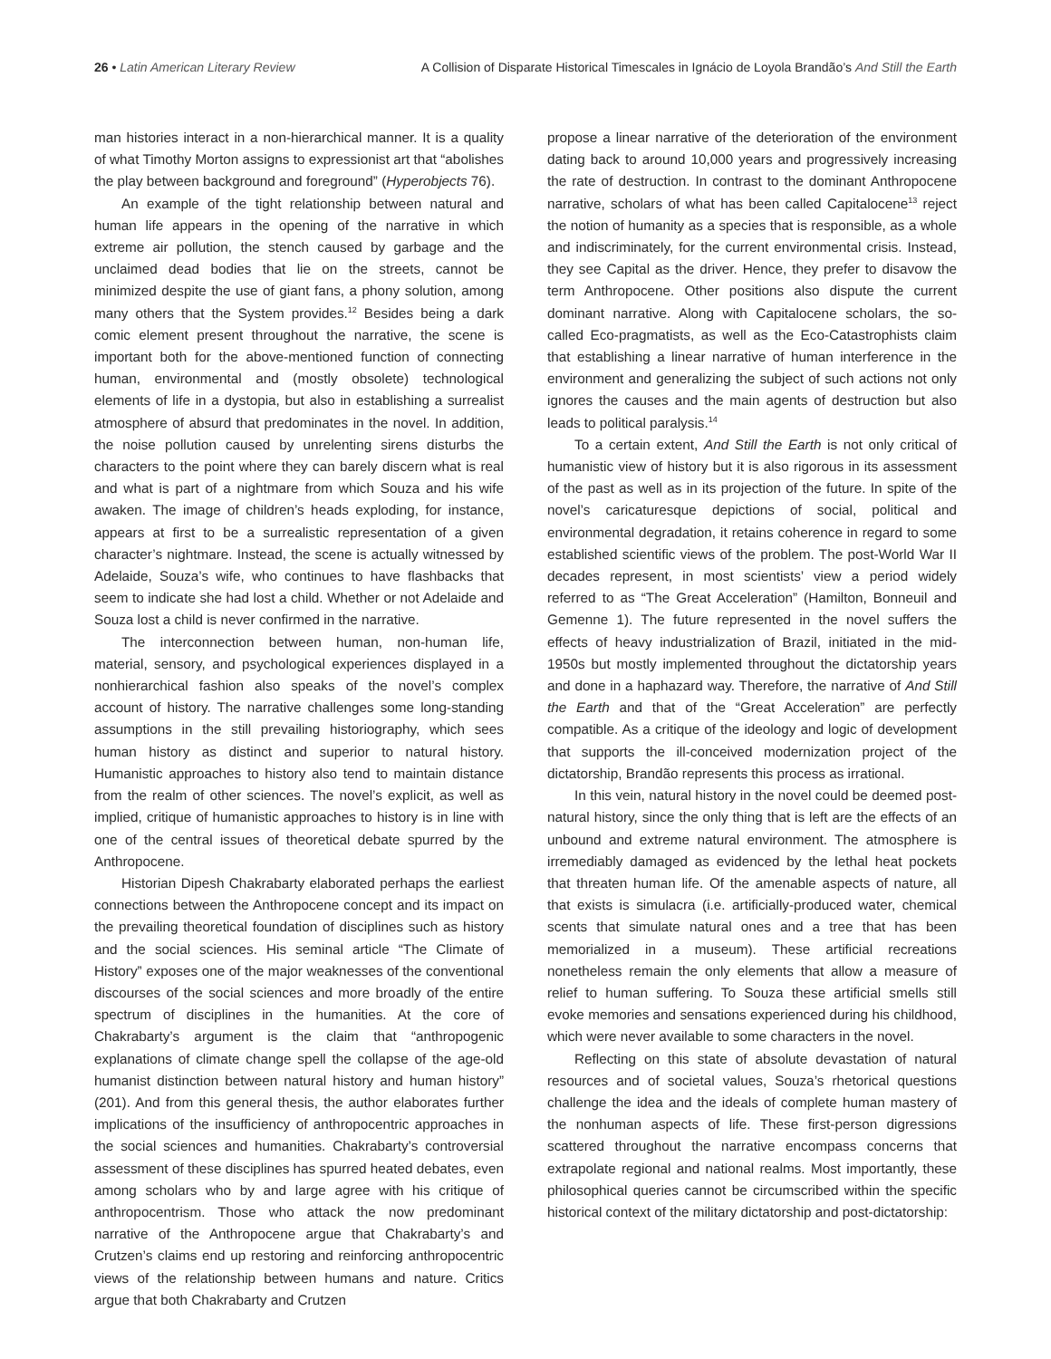26 • Latin American Literary Review A Collision of Disparate Historical Timescales in Ignácio de Loyola Brandão’s And Still the Earth
man histories interact in a non-hierarchical manner. It is a quality of what Timothy Morton assigns to expressionist art that “abolishes the play between background and foreground” (Hyperobjects 76).
An example of the tight relationship between natural and human life appears in the opening of the narrative in which extreme air pollution, the stench caused by garbage and the unclaimed dead bodies that lie on the streets, cannot be minimized despite the use of giant fans, a phony solution, among many others that the System provides.<sup>12</sup> Besides being a dark comic element present throughout the narrative, the scene is important both for the above-mentioned function of connecting human, environmental and (mostly obsolete) technological elements of life in a dystopia, but also in establishing a surrealist atmosphere of absurd that predominates in the novel. In addition, the noise pollution caused by unrelenting sirens disturbs the characters to the point where they can barely discern what is real and what is part of a nightmare from which Souza and his wife awaken. The image of children’s heads exploding, for instance, appears at first to be a surrealistic representation of a given character’s nightmare. Instead, the scene is actually witnessed by Adelaide, Souza’s wife, who continues to have flashbacks that seem to indicate she had lost a child. Whether or not Adelaide and Souza lost a child is never confirmed in the narrative.
The interconnection between human, non-human life, material, sensory, and psychological experiences displayed in a nonhierarchical fashion also speaks of the novel’s complex account of history. The narrative challenges some long-standing assumptions in the still prevailing historiography, which sees human history as distinct and superior to natural history. Humanistic approaches to history also tend to maintain distance from the realm of other sciences. The novel’s explicit, as well as implied, critique of humanistic approaches to history is in line with one of the central issues of theoretical debate spurred by the Anthropocene.
Historian Dipesh Chakrabarty elaborated perhaps the earliest connections between the Anthropocene concept and its impact on the prevailing theoretical foundation of disciplines such as history and the social sciences. His seminal article “The Climate of History” exposes one of the major weaknesses of the conventional discourses of the social sciences and more broadly of the entire spectrum of disciplines in the humanities. At the core of Chakrabarty’s argument is the claim that “anthropogenic explanations of climate change spell the collapse of the age-old humanist distinction between natural history and human history” (201). And from this general thesis, the author elaborates further implications of the insufficiency of anthropocentric approaches in the social sciences and humanities. Chakrabarty’s controversial assessment of these disciplines has spurred heated debates, even among scholars who by and large agree with his critique of anthropocentrism. Those who attack the now predominant narrative of the Anthropocene argue that Chakrabarty’s and Crutzen’s claims end up restoring and reinforcing anthropocentric views of the relationship between humans and nature. Critics argue that both Chakrabarty and Crutzen
propose a linear narrative of the deterioration of the environment dating back to around 10,000 years and progressively increasing the rate of destruction. In contrast to the dominant Anthropocene narrative, scholars of what has been called Capitalocene<sup>13</sup> reject the notion of humanity as a species that is responsible, as a whole and indiscriminately, for the current environmental crisis. Instead, they see Capital as the driver. Hence, they prefer to disavow the term Anthropocene. Other positions also dispute the current dominant narrative. Along with Capitalocene scholars, the so-called Eco-pragmatists, as well as the Eco-Catastrophists claim that establishing a linear narrative of human interference in the environment and generalizing the subject of such actions not only ignores the causes and the main agents of destruction but also leads to political paralysis.<sup>14</sup>
To a certain extent, And Still the Earth is not only critical of humanistic view of history but it is also rigorous in its assessment of the past as well as in its projection of the future. In spite of the novel’s caricaturesque depictions of social, political and environmental degradation, it retains coherence in regard to some established scientific views of the problem. The post-World War II decades represent, in most scientists’ view a period widely referred to as “The Great Acceleration” (Hamilton, Bonneuil and Gemenne 1). The future represented in the novel suffers the effects of heavy industrialization of Brazil, initiated in the mid-1950s but mostly implemented throughout the dictatorship years and done in a haphazard way. Therefore, the narrative of And Still the Earth and that of the “Great Acceleration” are perfectly compatible. As a critique of the ideology and logic of development that supports the ill-conceived modernization project of the dictatorship, Brandão represents this process as irrational.
In this vein, natural history in the novel could be deemed post-natural history, since the only thing that is left are the effects of an unbound and extreme natural environment. The atmosphere is irremediably damaged as evidenced by the lethal heat pockets that threaten human life. Of the amenable aspects of nature, all that exists is simulacra (i.e. artificially-produced water, chemical scents that simulate natural ones and a tree that has been memorialized in a museum). These artificial recreations nonetheless remain the only elements that allow a measure of relief to human suffering. To Souza these artificial smells still evoke memories and sensations experienced during his childhood, which were never available to some characters in the novel.
Reflecting on this state of absolute devastation of natural resources and of societal values, Souza’s rhetorical questions challenge the idea and the ideals of complete human mastery of the nonhuman aspects of life. These first-person digressions scattered throughout the narrative encompass concerns that extrapolate regional and national realms. Most importantly, these philosophical queries cannot be circumscribed within the specific historical context of the military dictatorship and post-dictatorship: